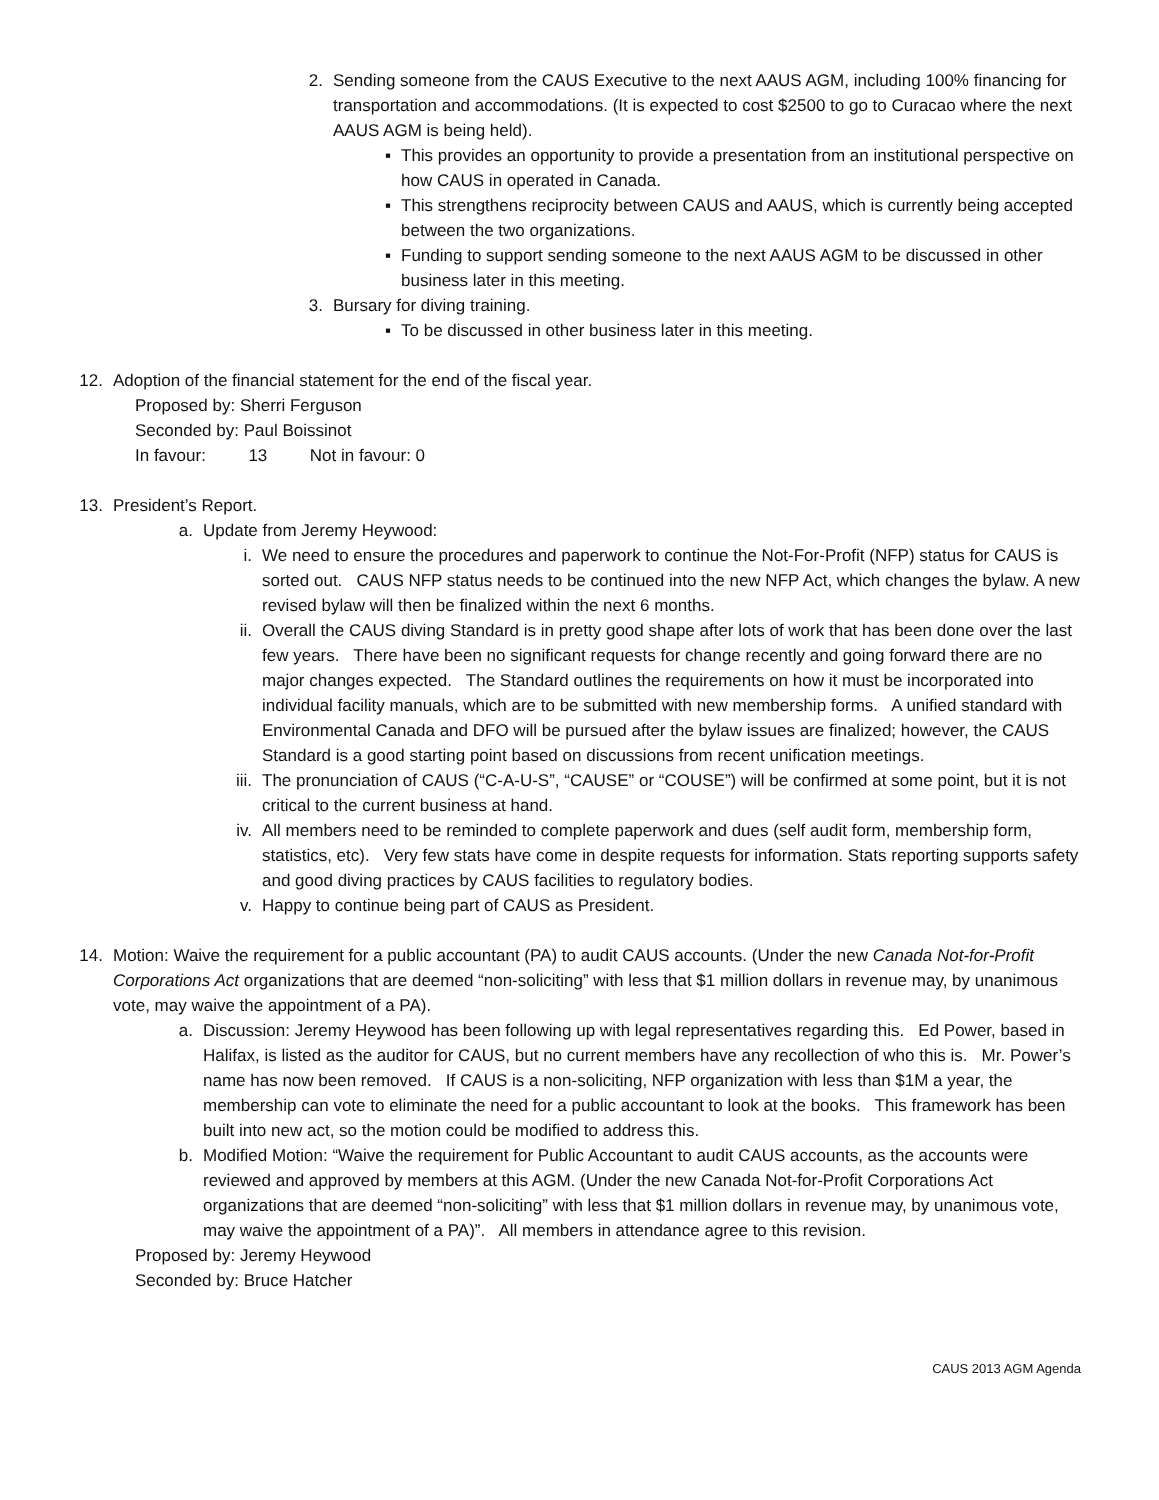2. Sending someone from the CAUS Executive to the next AAUS AGM, including 100% financing for transportation and accommodations. (It is expected to cost $2500 to go to Curacao where the next AAUS AGM is being held).
▪ This provides an opportunity to provide a presentation from an institutional perspective on how CAUS in operated in Canada.
▪ This strengthens reciprocity between CAUS and AAUS, which is currently being accepted between the two organizations.
▪ Funding to support sending someone to the next AAUS AGM to be discussed in other business later in this meeting.
3. Bursary for diving training.
▪ To be discussed in other business later in this meeting.
12. Adoption of the financial statement for the end of the fiscal year.
Proposed by: Sherri Ferguson
Seconded by: Paul Boissinot
In favour: 13 Not in favour: 0
13. President’s Report.
a. Update from Jeremy Heywood:
i. We need to ensure the procedures and paperwork to continue the Not-For-Profit (NFP) status for CAUS is sorted out. CAUS NFP status needs to be continued into the new NFP Act, which changes the bylaw. A new revised bylaw will then be finalized within the next 6 months.
ii. Overall the CAUS diving Standard is in pretty good shape after lots of work that has been done over the last few years. There have been no significant requests for change recently and going forward there are no major changes expected. The Standard outlines the requirements on how it must be incorporated into individual facility manuals, which are to be submitted with new membership forms. A unified standard with Environmental Canada and DFO will be pursued after the bylaw issues are finalized; however, the CAUS Standard is a good starting point based on discussions from recent unification meetings.
iii. The pronunciation of CAUS (“C-A-U-S”, “CAUSE” or “COUSE”) will be confirmed at some point, but it is not critical to the current business at hand.
iv. All members need to be reminded to complete paperwork and dues (self audit form, membership form, statistics, etc). Very few stats have come in despite requests for information. Stats reporting supports safety and good diving practices by CAUS facilities to regulatory bodies.
v. Happy to continue being part of CAUS as President.
14. Motion: Waive the requirement for a public accountant (PA) to audit CAUS accounts. (Under the new Canada Not-for-Profit Corporations Act organizations that are deemed “non-soliciting” with less that $1 million dollars in revenue may, by unanimous vote, may waive the appointment of a PA).
a. Discussion: Jeremy Heywood has been following up with legal representatives regarding this. Ed Power, based in Halifax, is listed as the auditor for CAUS, but no current members have any recollection of who this is. Mr. Power’s name has now been removed. If CAUS is a non-soliciting, NFP organization with less than $1M a year, the membership can vote to eliminate the need for a public accountant to look at the books. This framework has been built into new act, so the motion could be modified to address this.
b. Modified Motion: “Waive the requirement for Public Accountant to audit CAUS accounts, as the accounts were reviewed and approved by members at this AGM. (Under the new Canada Not-for-Profit Corporations Act organizations that are deemed “non-soliciting” with less that $1 million dollars in revenue may, by unanimous vote, may waive the appointment of a PA)”. All members in attendance agree to this revision.
Proposed by: Jeremy Heywood
Seconded by: Bruce Hatcher
CAUS 2013 AGM Agenda